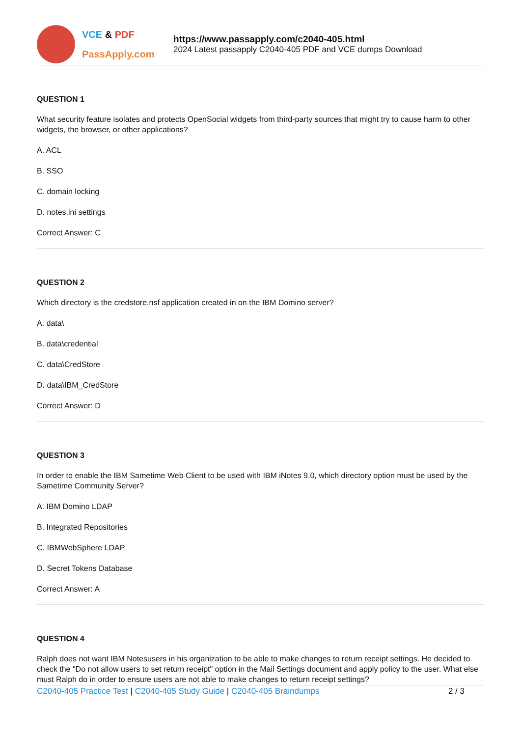VCE & PDF
PassApply.com
https://www.passapply.com/c2040-405.html
2024 Latest passapply C2040-405 PDF and VCE dumps Download
QUESTION 1
What security feature isolates and protects OpenSocial widgets from third-party sources that might try to cause harm to other widgets, the browser, or other applications?
A. ACL
B. SSO
C. domain locking
D. notes.ini settings
Correct Answer: C
QUESTION 2
Which directory is the credstore.nsf application created in on the IBM Domino server?
A. data\
B. data\credential
C. data\CredStore
D. data\IBM_CredStore
Correct Answer: D
QUESTION 3
In order to enable the IBM Sametime Web Client to be used with IBM iNotes 9.0, which directory option must be used by the Sametime Community Server?
A. IBM Domino LDAP
B. Integrated Repositories
C. IBMWebSphere LDAP
D. Secret Tokens Database
Correct Answer: A
QUESTION 4
Ralph does not want IBM Notesusers in his organization to be able to make changes to return receipt settings. He decided to check the "Do not allow users to set return receipt" option in the Mail Settings document and apply policy to the user. What else must Ralph do in order to ensure users are not able to make changes to return receipt settings?
C2040-405 Practice Test | C2040-405 Study Guide | C2040-405 Braindumps 2 / 3